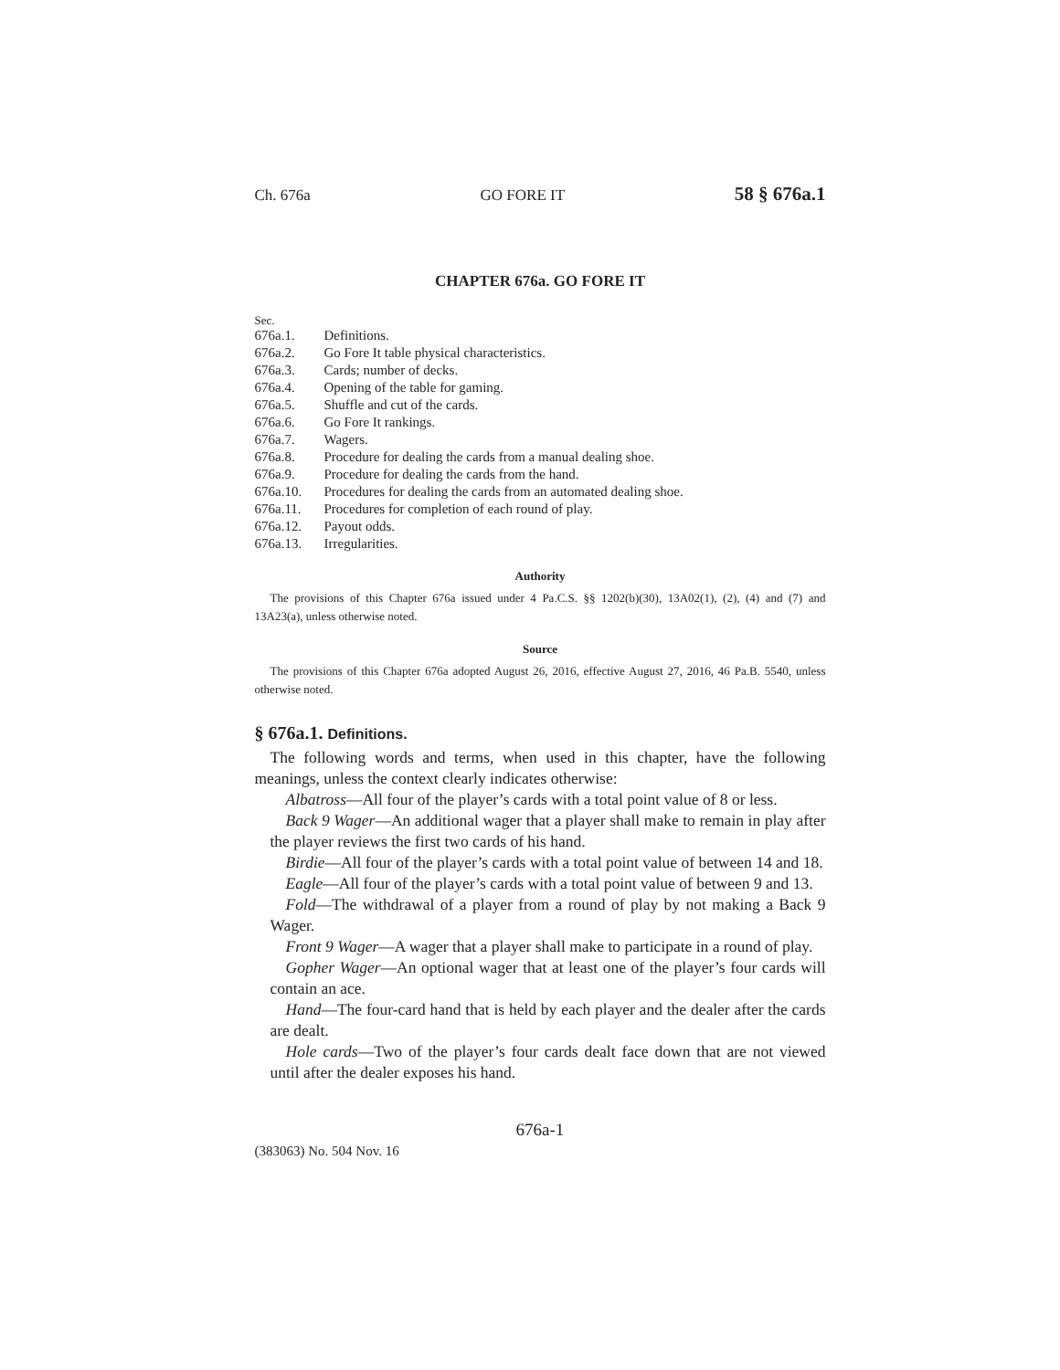Ch. 676a GO FORE IT 58 § 676a.1
CHAPTER 676a. GO FORE IT
Sec.
676a.1. Definitions.
676a.2. Go Fore It table physical characteristics.
676a.3. Cards; number of decks.
676a.4. Opening of the table for gaming.
676a.5. Shuffle and cut of the cards.
676a.6. Go Fore It rankings.
676a.7. Wagers.
676a.8. Procedure for dealing the cards from a manual dealing shoe.
676a.9. Procedure for dealing the cards from the hand.
676a.10. Procedures for dealing the cards from an automated dealing shoe.
676a.11. Procedures for completion of each round of play.
676a.12. Payout odds.
676a.13. Irregularities.
Authority
The provisions of this Chapter 676a issued under 4 Pa.C.S. §§ 1202(b)(30), 13A02(1), (2), (4) and (7) and 13A23(a), unless otherwise noted.
Source
The provisions of this Chapter 676a adopted August 26, 2016, effective August 27, 2016, 46 Pa.B. 5540, unless otherwise noted.
§ 676a.1. Definitions.
The following words and terms, when used in this chapter, have the following meanings, unless the context clearly indicates otherwise:
Albatross—All four of the player’s cards with a total point value of 8 or less.
Back 9 Wager—An additional wager that a player shall make to remain in play after the player reviews the first two cards of his hand.
Birdie—All four of the player’s cards with a total point value of between 14 and 18.
Eagle—All four of the player’s cards with a total point value of between 9 and 13.
Fold—The withdrawal of a player from a round of play by not making a Back 9 Wager.
Front 9 Wager—A wager that a player shall make to participate in a round of play.
Gopher Wager—An optional wager that at least one of the player’s four cards will contain an ace.
Hand—The four-card hand that is held by each player and the dealer after the cards are dealt.
Hole cards—Two of the player’s four cards dealt face down that are not viewed until after the dealer exposes his hand.
676a-1
(383063) No. 504 Nov. 16